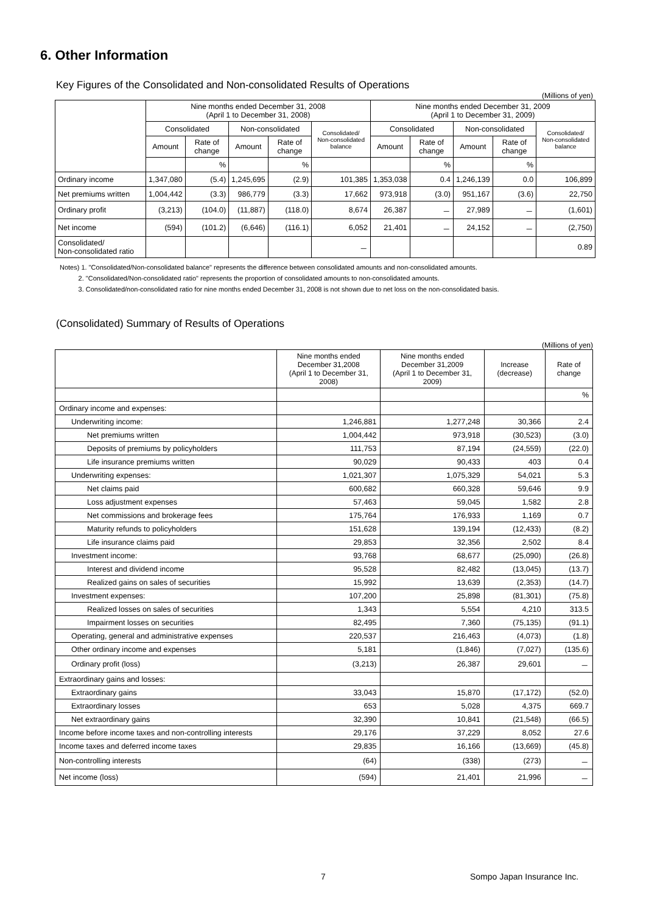6. Other Information
Key Figures of the Consolidated and Non-consolidated Results of Operations
(Millions of yen)
| | Nine months ended December 31, 2008 (April 1 to December 31, 2008) | | | | | Nine months ended December 31, 2009 (April 1 to December 31, 2009) | | | | |
| --- | --- | --- | --- | --- | --- | --- | --- | --- | --- | --- |
| | Consolidated | | Non-consolidated | | Consolidated/ Non-consolidated balance | Consolidated | | Non-consolidated | | Consolidated/ Non-consolidated balance |
| | Amount | Rate of change | Amount | Rate of change | | Amount | Rate of change | Amount | Rate of change | |
| | | % | | % | | | % | | % | |
| Ordinary income | 1,347,080 | (5.4) | 1,245,695 | (2.9) | 101,385 | 1,353,038 | 0.4 | 1,246,139 | 0.0 | 106,899 |
| Net premiums written | 1,004,442 | (3.3) | 986,779 | (3.3) | 17,662 | 973,918 | (3.0) | 951,167 | (3.6) | 22,750 |
| Ordinary profit | (3,213) | (104.0) | (11,887) | (118.0) | 8,674 | 26,387 | － | 27,989 | － | (1,601) |
| Net income | (594) | (101.2) | (6,646) | (116.1) | 6,052 | 21,401 | － | 24,152 | － | (2,750) |
| Consolidated/ Non-consolidated ratio | | | | | － | | | | | 0.89 |
Notes) 1. "Consolidated/Non-consolidated balance" represents the difference between consolidated amounts and non-consolidated amounts.
2. "Consolidated/Non-consolidated ratio" represents the proportion of consolidated amounts to non-consolidated amounts.
3. Consolidated/non-consolidated ratio for nine months ended December 31, 2008 is not shown due to net loss on the non-consolidated basis.
(Consolidated) Summary of Results of Operations
(Millions of yen)
| | Nine months ended December 31,2008 (April 1 to December 31, 2008) | Nine months ended December 31,2009 (April 1 to December 31, 2009) | Increase (decrease) | Rate of change |
| --- | --- | --- | --- | --- |
| | | | | % |
| Ordinary income and expenses: | | | | |
| Underwriting income: | 1,246,881 | 1,277,248 | 30,366 | 2.4 |
| Net premiums written | 1,004,442 | 973,918 | (30,523) | (3.0) |
| Deposits of premiums by policyholders | 111,753 | 87,194 | (24,559) | (22.0) |
| Life insurance premiums written | 90,029 | 90,433 | 403 | 0.4 |
| Underwriting expenses: | 1,021,307 | 1,075,329 | 54,021 | 5.3 |
| Net claims paid | 600,682 | 660,328 | 59,646 | 9.9 |
| Loss adjustment expenses | 57,463 | 59,045 | 1,582 | 2.8 |
| Net commissions and brokerage fees | 175,764 | 176,933 | 1,169 | 0.7 |
| Maturity refunds to policyholders | 151,628 | 139,194 | (12,433) | (8.2) |
| Life insurance claims paid | 29,853 | 32,356 | 2,502 | 8.4 |
| Investment income: | 93,768 | 68,677 | (25,090) | (26.8) |
| Interest and dividend income | 95,528 | 82,482 | (13,045) | (13.7) |
| Realized gains on sales of securities | 15,992 | 13,639 | (2,353) | (14.7) |
| Investment expenses: | 107,200 | 25,898 | (81,301) | (75.8) |
| Realized losses on sales of securities | 1,343 | 5,554 | 4,210 | 313.5 |
| Impairment losses on securities | 82,495 | 7,360 | (75,135) | (91.1) |
| Operating, general and administrative expenses | 220,537 | 216,463 | (4,073) | (1.8) |
| Other ordinary income and expenses | 5,181 | (1,846) | (7,027) | (135.6) |
| Ordinary profit (loss) | (3,213) | 26,387 | 29,601 | － |
| Extraordinary gains and losses: | | | | |
| Extraordinary gains | 33,043 | 15,870 | (17,172) | (52.0) |
| Extraordinary losses | 653 | 5,028 | 4,375 | 669.7 |
| Net extraordinary gains | 32,390 | 10,841 | (21,548) | (66.5) |
| Income before income taxes and non-controlling interests | 29,176 | 37,229 | 8,052 | 27.6 |
| Income taxes and deferred income taxes | 29,835 | 16,166 | (13,669) | (45.8) |
| Non-controlling interests | (64) | (338) | (273) | － |
| Net income (loss) | (594) | 21,401 | 21,996 | － |
7 Sompo Japan Insurance Inc.